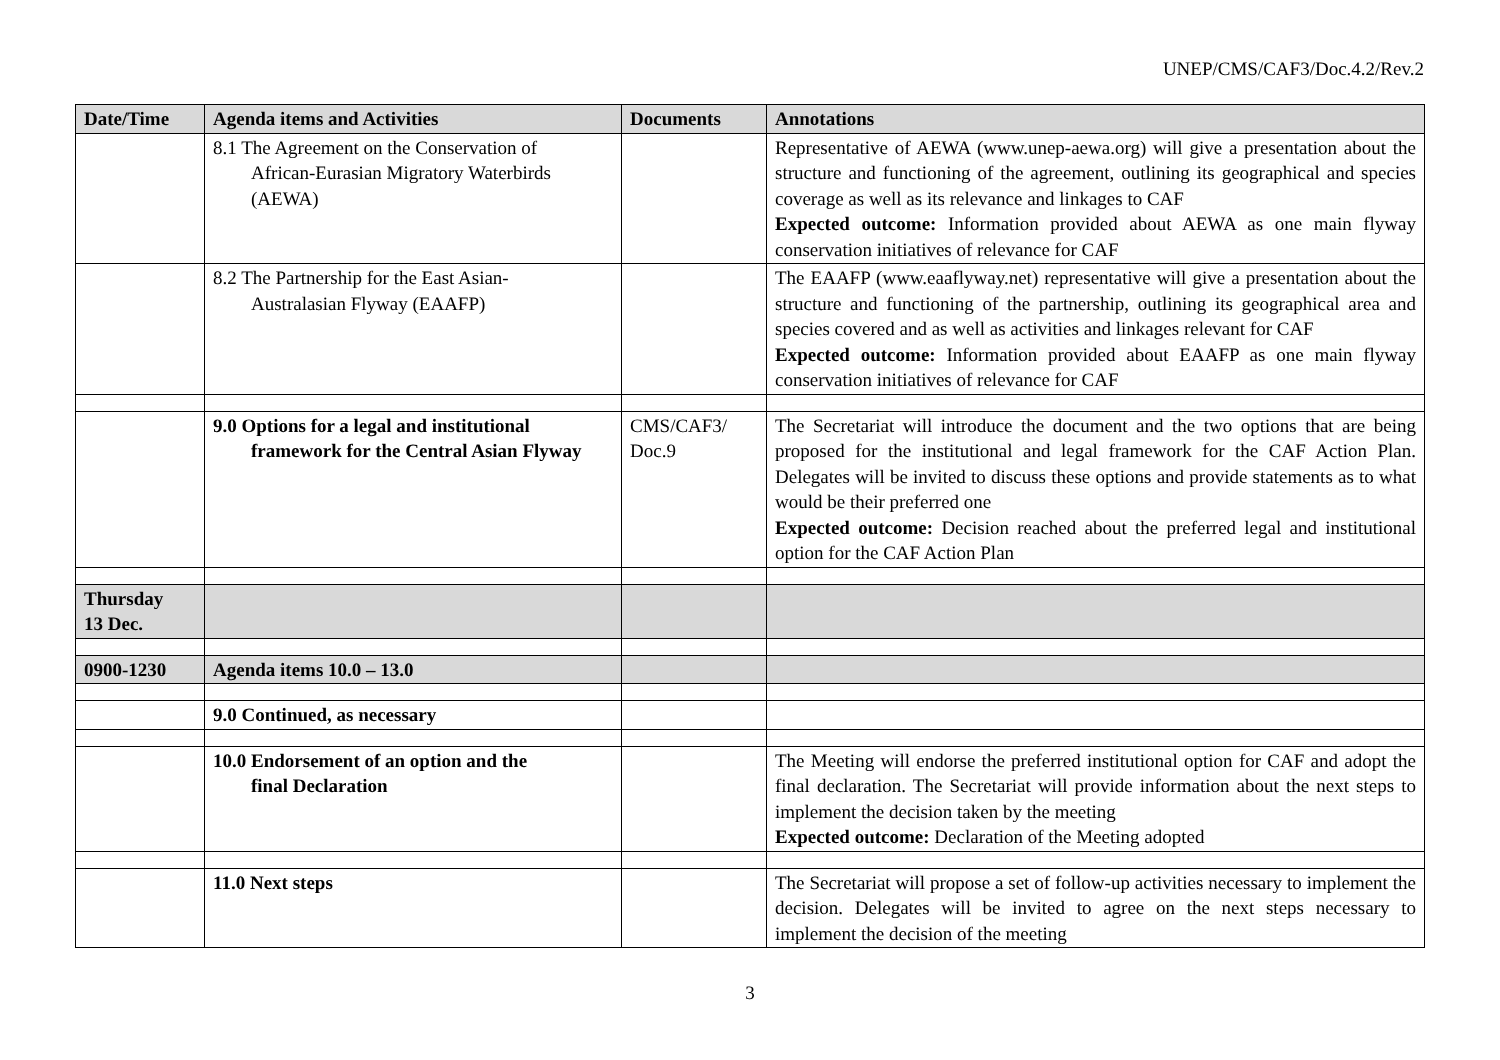UNEP/CMS/CAF3/Doc.4.2/Rev.2
| Date/Time | Agenda items and Activities | Documents | Annotations |
| --- | --- | --- | --- |
| | 8.1 The Agreement on the Conservation of African-Eurasian Migratory Waterbirds (AEWA) | | Representative of AEWA (www.unep-aewa.org) will give a presentation about the structure and functioning of the agreement, outlining its geographical and species coverage as well as its relevance and linkages to CAF Expected outcome: Information provided about AEWA as one main flyway conservation initiatives of relevance for CAF |
| | 8.2 The Partnership for the East Asian- Australasian Flyway (EAAFP) | | The EAAFP (www.eaaflyway.net) representative will give a presentation about the structure and functioning of the partnership, outlining its geographical area and species covered and as well as activities and linkages relevant for CAF Expected outcome: Information provided about EAAFP as one main flyway conservation initiatives of relevance for CAF |
| | 9.0 Options for a legal and institutional framework for the Central Asian Flyway | CMS/CAF3/ Doc.9 | The Secretariat will introduce the document and the two options that are being proposed for the institutional and legal framework for the CAF Action Plan. Delegates will be invited to discuss these options and provide statements as to what would be their preferred one Expected outcome: Decision reached about the preferred legal and institutional option for the CAF Action Plan |
| Thursday 13 Dec. | | | |
| 0900-1230 | Agenda items 10.0 – 13.0 | | |
| | 9.0 Continued, as necessary | | |
| | 10.0 Endorsement of an option and the final Declaration | | The Meeting will endorse the preferred institutional option for CAF and adopt the final declaration. The Secretariat will provide information about the next steps to implement the decision taken by the meeting Expected outcome: Declaration of the Meeting adopted |
| | 11.0 Next steps | | The Secretariat will propose a set of follow-up activities necessary to implement the decision. Delegates will be invited to agree on the next steps necessary to implement the decision of the meeting |
3